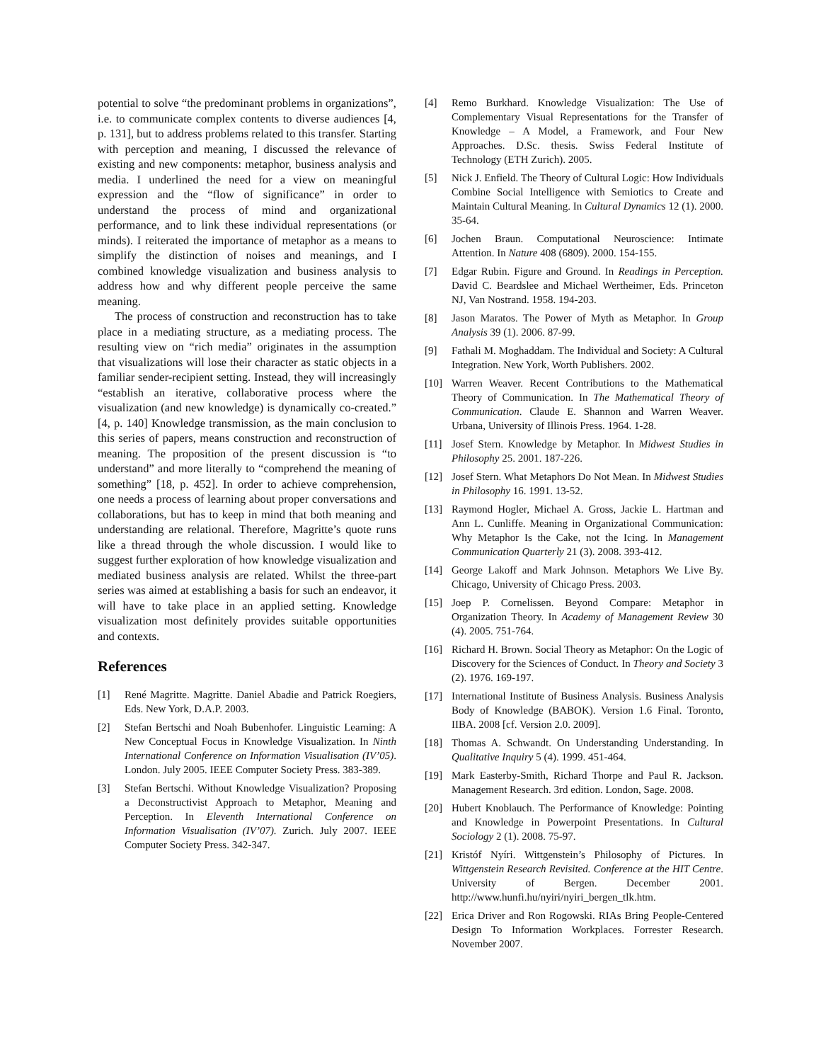potential to solve “the predominant problems in organizations”, i.e. to communicate complex contents to diverse audiences [4, p. 131], but to address problems related to this transfer. Starting with perception and meaning, I discussed the relevance of existing and new components: metaphor, business analysis and media. I underlined the need for a view on meaningful expression and the “flow of significance” in order to understand the process of mind and organizational performance, and to link these individual representations (or minds). I reiterated the importance of metaphor as a means to simplify the distinction of noises and meanings, and I combined knowledge visualization and business analysis to address how and why different people perceive the same meaning.
The process of construction and reconstruction has to take place in a mediating structure, as a mediating process. The resulting view on “rich media” originates in the assumption that visualizations will lose their character as static objects in a familiar sender-recipient setting. Instead, they will increasingly “establish an iterative, collaborative process where the visualization (and new knowledge) is dynamically co-created.” [4, p. 140] Knowledge transmission, as the main conclusion to this series of papers, means construction and reconstruction of meaning. The proposition of the present discussion is “to understand” and more literally to “comprehend the meaning of something” [18, p. 452]. In order to achieve comprehension, one needs a process of learning about proper conversations and collaborations, but has to keep in mind that both meaning and understanding are relational. Therefore, Magritte’s quote runs like a thread through the whole discussion. I would like to suggest further exploration of how knowledge visualization and mediated business analysis are related. Whilst the three-part series was aimed at establishing a basis for such an endeavor, it will have to take place in an applied setting. Knowledge visualization most definitely provides suitable opportunities and contexts.
References
[1] René Magritte. Magritte. Daniel Abadie and Patrick Roegiers, Eds. New York, D.A.P. 2003.
[2] Stefan Bertschi and Noah Bubenhofer. Linguistic Learning: A New Conceptual Focus in Knowledge Visualization. In Ninth International Conference on Information Visualisation (IV’05). London. July 2005. IEEE Computer Society Press. 383-389.
[3] Stefan Bertschi. Without Knowledge Visualization? Proposing a Deconstructivist Approach to Metaphor, Meaning and Perception. In Eleventh International Conference on Information Visualisation (IV’07). Zurich. July 2007. IEEE Computer Society Press. 342-347.
[4] Remo Burkhard. Knowledge Visualization: The Use of Complementary Visual Representations for the Transfer of Knowledge – A Model, a Framework, and Four New Approaches. D.Sc. thesis. Swiss Federal Institute of Technology (ETH Zurich). 2005.
[5] Nick J. Enfield. The Theory of Cultural Logic: How Individuals Combine Social Intelligence with Semiotics to Create and Maintain Cultural Meaning. In Cultural Dynamics 12 (1). 2000. 35-64.
[6] Jochen Braun. Computational Neuroscience: Intimate Attention. In Nature 408 (6809). 2000. 154-155.
[7] Edgar Rubin. Figure and Ground. In Readings in Perception. David C. Beardslee and Michael Wertheimer, Eds. Princeton NJ, Van Nostrand. 1958. 194-203.
[8] Jason Maratos. The Power of Myth as Metaphor. In Group Analysis 39 (1). 2006. 87-99.
[9] Fathali M. Moghaddam. The Individual and Society: A Cultural Integration. New York, Worth Publishers. 2002.
[10] Warren Weaver. Recent Contributions to the Mathematical Theory of Communication. In The Mathematical Theory of Communication. Claude E. Shannon and Warren Weaver. Urbana, University of Illinois Press. 1964. 1-28.
[11] Josef Stern. Knowledge by Metaphor. In Midwest Studies in Philosophy 25. 2001. 187-226.
[12] Josef Stern. What Metaphors Do Not Mean. In Midwest Studies in Philosophy 16. 1991. 13-52.
[13] Raymond Hogler, Michael A. Gross, Jackie L. Hartman and Ann L. Cunliffe. Meaning in Organizational Communication: Why Metaphor Is the Cake, not the Icing. In Management Communication Quarterly 21 (3). 2008. 393-412.
[14] George Lakoff and Mark Johnson. Metaphors We Live By. Chicago, University of Chicago Press. 2003.
[15] Joep P. Cornelissen. Beyond Compare: Metaphor in Organization Theory. In Academy of Management Review 30 (4). 2005. 751-764.
[16] Richard H. Brown. Social Theory as Metaphor: On the Logic of Discovery for the Sciences of Conduct. In Theory and Society 3 (2). 1976. 169-197.
[17] International Institute of Business Analysis. Business Analysis Body of Knowledge (BABOK). Version 1.6 Final. Toronto, IIBA. 2008 [cf. Version 2.0. 2009].
[18] Thomas A. Schwandt. On Understanding Understanding. In Qualitative Inquiry 5 (4). 1999. 451-464.
[19] Mark Easterby-Smith, Richard Thorpe and Paul R. Jackson. Management Research. 3rd edition. London, Sage. 2008.
[20] Hubert Knoblauch. The Performance of Knowledge: Pointing and Knowledge in Powerpoint Presentations. In Cultural Sociology 2 (1). 2008. 75-97.
[21] Kristóf Nyíri. Wittgenstein’s Philosophy of Pictures. In Wittgenstein Research Revisited. Conference at the HIT Centre. University of Bergen. December 2001. http://www.hunfi.hu/nyiri/nyiri_bergen_tlk.htm.
[22] Erica Driver and Ron Rogowski. RIAs Bring People-Centered Design To Information Workplaces. Forrester Research. November 2007.